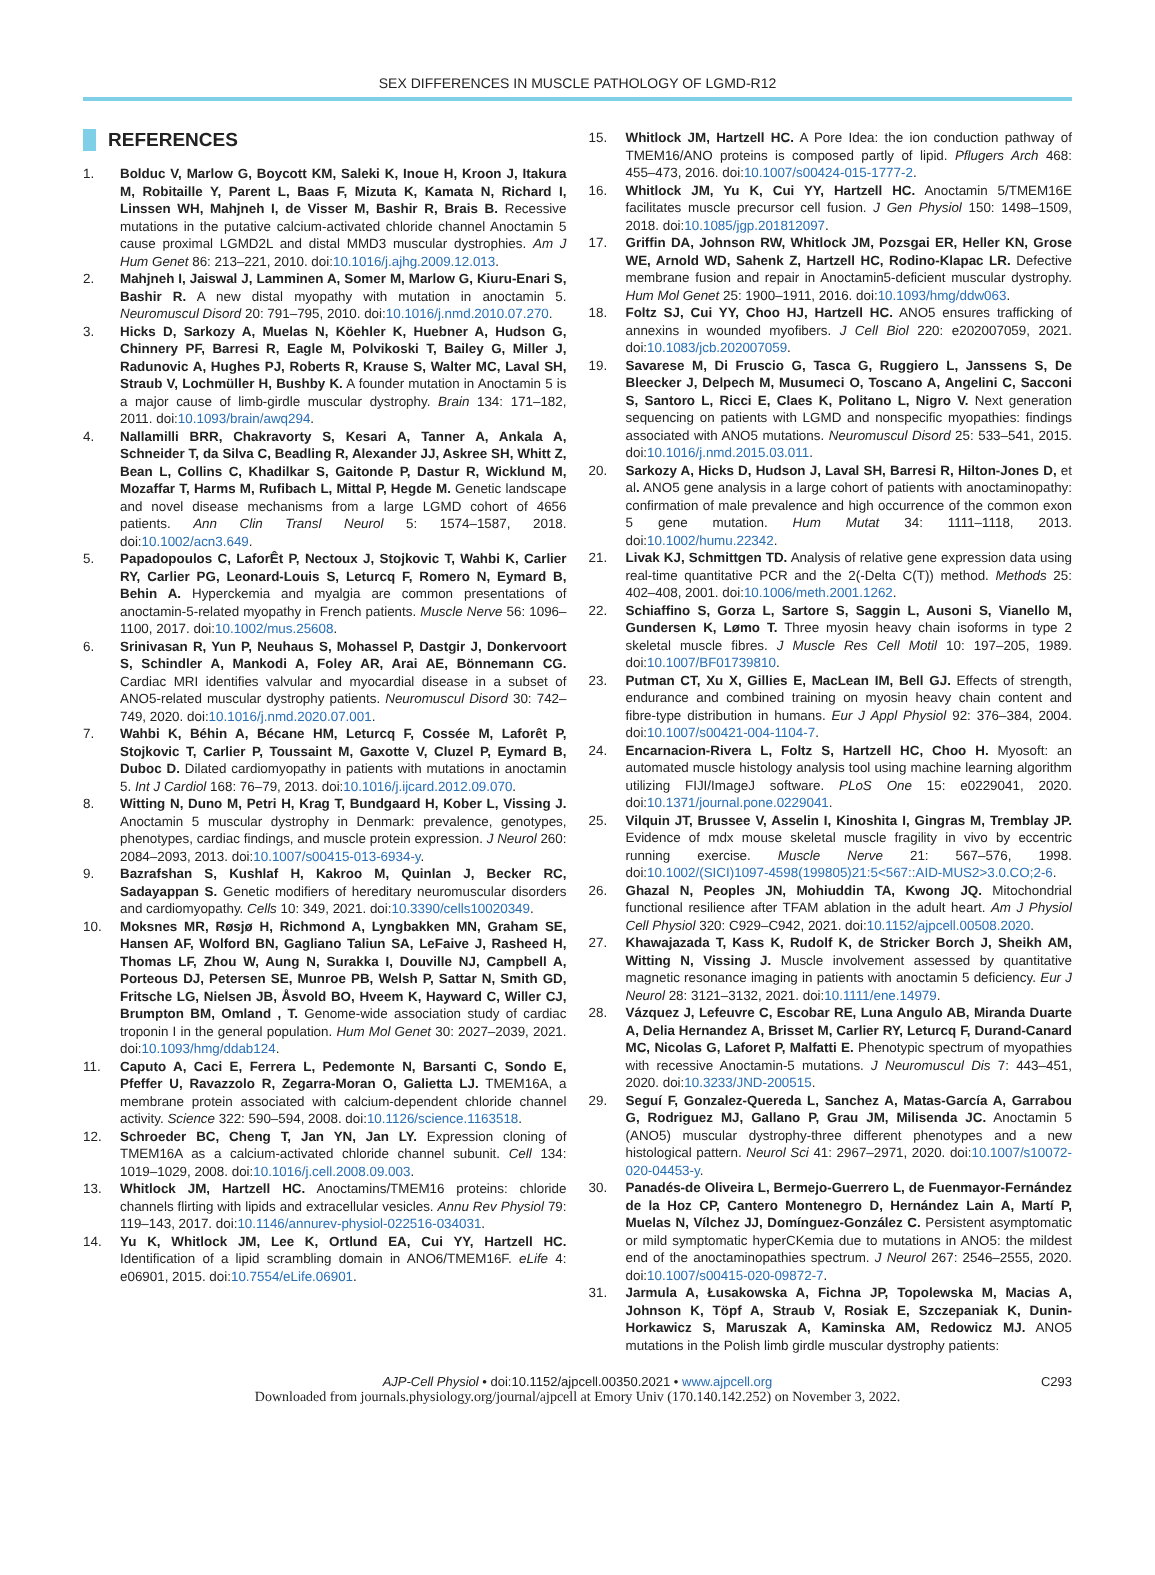SEX DIFFERENCES IN MUSCLE PATHOLOGY OF LGMD-R12
REFERENCES
1. Bolduc V, Marlow G, Boycott KM, Saleki K, Inoue H, Kroon J, Itakura M, Robitaille Y, Parent L, Baas F, Mizuta K, Kamata N, Richard I, Linssen WH, Mahjneh I, de Visser M, Bashir R, Brais B. Recessive mutations in the putative calcium-activated chloride channel Anoctamin 5 cause proximal LGMD2L and distal MMD3 muscular dystrophies. Am J Hum Genet 86: 213–221, 2010. doi:10.1016/j.ajhg.2009.12.013.
2. Mahjneh I, Jaiswal J, Lamminen A, Somer M, Marlow G, Kiuru-Enari S, Bashir R. A new distal myopathy with mutation in anoctamin 5. Neuromuscul Disord 20: 791–795, 2010. doi:10.1016/j.nmd.2010.07.270.
3. Hicks D, Sarkozy A, Muelas N, Köehler K, Huebner A, Hudson G, Chinnery PF, Barresi R, Eagle M, Polvikoski T, Bailey G, Miller J, Radunovic A, Hughes PJ, Roberts R, Krause S, Walter MC, Laval SH, Straub V, Lochmüller H, Bushby K. A founder mutation in Anoctamin 5 is a major cause of limb-girdle muscular dystrophy. Brain 134: 171–182, 2011. doi:10.1093/brain/awq294.
4. Nallamilli BRR, Chakravorty S, Kesari A, Tanner A, Ankala A, Schneider T, da Silva C, Beadling R, Alexander JJ, Askree SH, Whitt Z, Bean L, Collins C, Khadilkar S, Gaitonde P, Dastur R, Wicklund M, Mozaffar T, Harms M, Rufibach L, Mittal P, Hegde M. Genetic landscape and novel disease mechanisms from a large LGMD cohort of 4656 patients. Ann Clin Transl Neurol 5: 1574–1587, 2018. doi:10.1002/acn3.649.
5. Papadopoulos C, LaforÊt P, Nectoux J, Stojkovic T, Wahbi K, Carlier RY, Carlier PG, Leonard-Louis S, Leturcq F, Romero N, Eymard B, Behin A. Hyperckemia and myalgia are common presentations of anoctamin-5-related myopathy in French patients. Muscle Nerve 56: 1096–1100, 2017. doi:10.1002/mus.25608.
6. Srinivasan R, Yun P, Neuhaus S, Mohassel P, Dastgir J, Donkervoort S, Schindler A, Mankodi A, Foley AR, Arai AE, Bönnemann CG. Cardiac MRI identifies valvular and myocardial disease in a subset of ANO5-related muscular dystrophy patients. Neuromuscul Disord 30: 742–749, 2020. doi:10.1016/j.nmd.2020.07.001.
7. Wahbi K, Béhin A, Bécane HM, Leturcq F, Cossée M, Laforêt P, Stojkovic T, Carlier P, Toussaint M, Gaxotte V, Cluzel P, Eymard B, Duboc D. Dilated cardiomyopathy in patients with mutations in anoctamin 5. Int J Cardiol 168: 76–79, 2013. doi:10.1016/j.ijcard.2012.09.070.
8. Witting N, Duno M, Petri H, Krag T, Bundgaard H, Kober L, Vissing J. Anoctamin 5 muscular dystrophy in Denmark: prevalence, genotypes, phenotypes, cardiac findings, and muscle protein expression. J Neurol 260: 2084–2093, 2013. doi:10.1007/s00415-013-6934-y.
9. Bazrafshan S, Kushlaf H, Kakroo M, Quinlan J, Becker RC, Sadayappan S. Genetic modifiers of hereditary neuromuscular disorders and cardiomyopathy. Cells 10: 349, 2021. doi:10.3390/cells10020349.
10. Moksnes MR, Røsjø H, Richmond A, Lyngbakken MN, Graham SE, Hansen AF, Wolford BN, Gagliano Taliun SA, LeFaive J, Rasheed H, Thomas LF, Zhou W, Aung N, Surakka I, Douville NJ, Campbell A, Porteous DJ, Petersen SE, Munroe PB, Welsh P, Sattar N, Smith GD, Fritsche LG, Nielsen JB, Åsvold BO, Hveem K, Hayward C, Willer CJ, Brumpton BM, Omland , T. Genome-wide association study of cardiac troponin I in the general population. Hum Mol Genet 30: 2027–2039, 2021. doi:10.1093/hmg/ddab124.
11. Caputo A, Caci E, Ferrera L, Pedemonte N, Barsanti C, Sondo E, Pfeffer U, Ravazzolo R, Zegarra-Moran O, Galietta LJ. TMEM16A, a membrane protein associated with calcium-dependent chloride channel activity. Science 322: 590–594, 2008. doi:10.1126/science.1163518.
12. Schroeder BC, Cheng T, Jan YN, Jan LY. Expression cloning of TMEM16A as a calcium-activated chloride channel subunit. Cell 134: 1019–1029, 2008. doi:10.1016/j.cell.2008.09.003.
13. Whitlock JM, Hartzell HC. Anoctamins/TMEM16 proteins: chloride channels flirting with lipids and extracellular vesicles. Annu Rev Physiol 79: 119–143, 2017. doi:10.1146/annurev-physiol-022516-034031.
14. Yu K, Whitlock JM, Lee K, Ortlund EA, Cui YY, Hartzell HC. Identification of a lipid scrambling domain in ANO6/TMEM16F. eLife 4: e06901, 2015. doi:10.7554/eLife.06901.
15. Whitlock JM, Hartzell HC. A Pore Idea: the ion conduction pathway of TMEM16/ANO proteins is composed partly of lipid. Pflugers Arch 468: 455–473, 2016. doi:10.1007/s00424-015-1777-2.
16. Whitlock JM, Yu K, Cui YY, Hartzell HC. Anoctamin 5/TMEM16E facilitates muscle precursor cell fusion. J Gen Physiol 150: 1498–1509, 2018. doi:10.1085/jgp.201812097.
17. Griffin DA, Johnson RW, Whitlock JM, Pozsgai ER, Heller KN, Grose WE, Arnold WD, Sahenk Z, Hartzell HC, Rodino-Klapac LR. Defective membrane fusion and repair in Anoctamin5-deficient muscular dystrophy. Hum Mol Genet 25: 1900–1911, 2016. doi:10.1093/hmg/ddw063.
18. Foltz SJ, Cui YY, Choo HJ, Hartzell HC. ANO5 ensures trafficking of annexins in wounded myofibers. J Cell Biol 220: e202007059, 2021. doi:10.1083/jcb.202007059.
19. Savarese M, Di Fruscio G, Tasca G, Ruggiero L, Janssens S, De Bleecker J, Delpech M, Musumeci O, Toscano A, Angelini C, Sacconi S, Santoro L, Ricci E, Claes K, Politano L, Nigro V. Next generation sequencing on patients with LGMD and nonspecific myopathies: findings associated with ANO5 mutations. Neuromuscul Disord 25: 533–541, 2015. doi:10.1016/j.nmd.2015.03.011.
20. Sarkozy A, Hicks D, Hudson J, Laval SH, Barresi R, Hilton-Jones D, et al. ANO5 gene analysis in a large cohort of patients with anoctaminopathy: confirmation of male prevalence and high occurrence of the common exon 5 gene mutation. Hum Mutat 34: 1111–1118, 2013. doi:10.1002/humu.22342.
21. Livak KJ, Schmittgen TD. Analysis of relative gene expression data using real-time quantitative PCR and the 2(-Delta C(T)) method. Methods 25: 402–408, 2001. doi:10.1006/meth.2001.1262.
22. Schiaffino S, Gorza L, Sartore S, Saggin L, Ausoni S, Vianello M, Gundersen K, Lømo T. Three myosin heavy chain isoforms in type 2 skeletal muscle fibres. J Muscle Res Cell Motil 10: 197–205, 1989. doi:10.1007/BF01739810.
23. Putman CT, Xu X, Gillies E, MacLean IM, Bell GJ. Effects of strength, endurance and combined training on myosin heavy chain content and fibre-type distribution in humans. Eur J Appl Physiol 92: 376–384, 2004. doi:10.1007/s00421-004-1104-7.
24. Encarnacion-Rivera L, Foltz S, Hartzell HC, Choo H. Myosoft: an automated muscle histology analysis tool using machine learning algorithm utilizing FIJI/ImageJ software. PLoS One 15: e0229041, 2020. doi:10.1371/journal.pone.0229041.
25. Vilquin JT, Brussee V, Asselin I, Kinoshita I, Gingras M, Tremblay JP. Evidence of mdx mouse skeletal muscle fragility in vivo by eccentric running exercise. Muscle Nerve 21: 567–576, 1998. doi:10.1002/(SICI)1097-4598(199805)21:5<567::AID-MUS2>3.0.CO;2-6.
26. Ghazal N, Peoples JN, Mohiuddin TA, Kwong JQ. Mitochondrial functional resilience after TFAM ablation in the adult heart. Am J Physiol Cell Physiol 320: C929–C942, 2021. doi:10.1152/ajpcell.00508.2020.
27. Khawajazada T, Kass K, Rudolf K, de Stricker Borch J, Sheikh AM, Witting N, Vissing J. Muscle involvement assessed by quantitative magnetic resonance imaging in patients with anoctamin 5 deficiency. Eur J Neurol 28: 3121–3132, 2021. doi:10.1111/ene.14979.
28. Vázquez J, Lefeuvre C, Escobar RE, Luna Angulo AB, Miranda Duarte A, Delia Hernandez A, Brisset M, Carlier RY, Leturcq F, Durand-Canard MC, Nicolas G, Laforet P, Malfatti E. Phenotypic spectrum of myopathies with recessive Anoctamin-5 mutations. J Neuromuscul Dis 7: 443–451, 2020. doi:10.3233/JND-200515.
29. Seguí F, Gonzalez-Quereda L, Sanchez A, Matas-García A, Garrabou G, Rodriguez MJ, Gallano P, Grau JM, Milisenda JC. Anoctamin 5 (ANO5) muscular dystrophy-three different phenotypes and a new histological pattern. Neurol Sci 41: 2967–2971, 2020. doi:10.1007/s10072-020-04453-y.
30. Panadés-de Oliveira L, Bermejo-Guerrero L, de Fuenmayor-Fernández de la Hoz CP, Cantero Montenegro D, Hernández Lain A, Martí P, Muelas N, Vílchez JJ, Domínguez-González C. Persistent asymptomatic or mild symptomatic hyperCKemia due to mutations in ANO5: the mildest end of the anoctaminopathies spectrum. J Neurol 267: 2546–2555, 2020. doi:10.1007/s00415-020-09872-7.
31. Jarmula A, Łusakowska A, Fichna JP, Topolewska M, Macias A, Johnson K, Töpf A, Straub V, Rosiak E, Szczepaniak K, Dunin-Horkawicz S, Maruszak A, Kaminska AM, Redowicz MJ. ANO5 mutations in the Polish limb girdle muscular dystrophy patients:
AJP-Cell Physiol • doi:10.1152/ajpcell.00350.2021 • www.ajpcell.org C293
Downloaded from journals.physiology.org/journal/ajpcell at Emory Univ (170.140.142.252) on November 3, 2022.